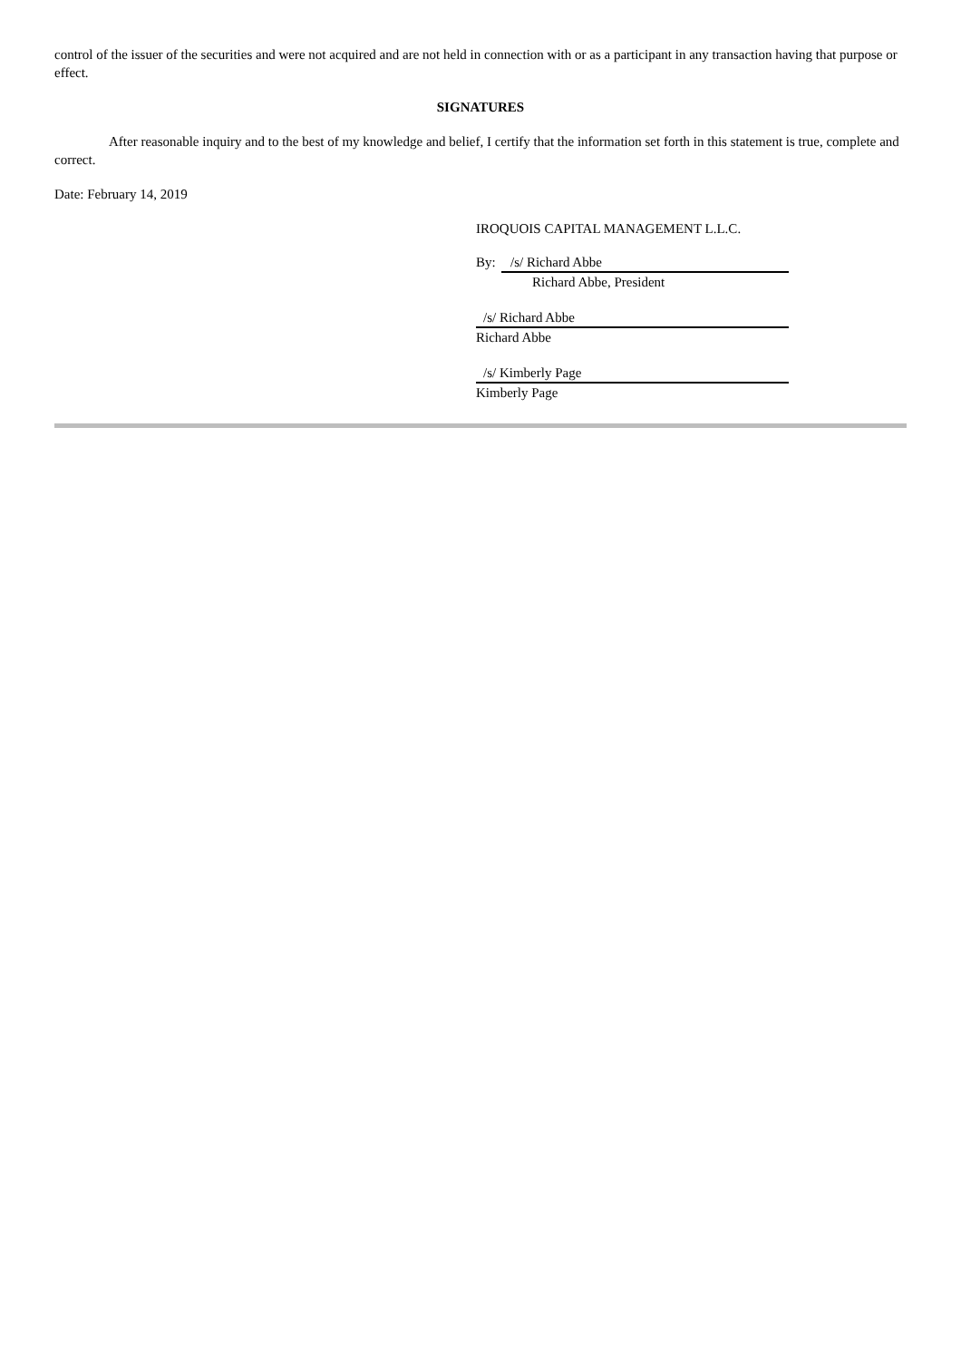control of the issuer of the securities and were not acquired and are not held in connection with or as a participant in any transaction having that purpose or effect.
SIGNATURES
After reasonable inquiry and to the best of my knowledge and belief, I certify that the information set forth in this statement is true, complete and correct.
Date: February 14, 2019
IROQUOIS CAPITAL MANAGEMENT L.L.C.
By: /s/ Richard Abbe
Richard Abbe, President
/s/ Richard Abbe
Richard Abbe
/s/ Kimberly Page
Kimberly Page